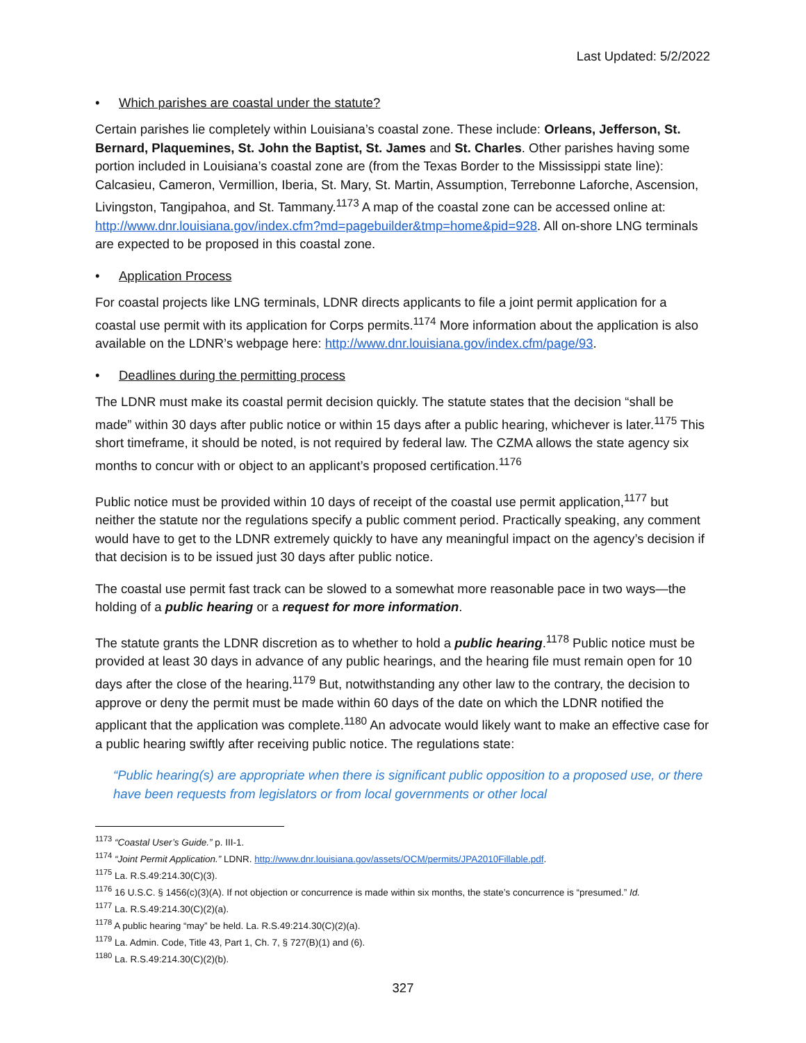Last Updated: 5/2/2022
• Which parishes are coastal under the statute?
Certain parishes lie completely within Louisiana’s coastal zone. These include: Orleans, Jefferson, St. Bernard, Plaquemines, St. John the Baptist, St. James and St. Charles. Other parishes having some portion included in Louisiana’s coastal zone are (from the Texas Border to the Mississippi state line): Calcasieu, Cameron, Vermillion, Iberia, St. Mary, St. Martin, Assumption, Terrebonne Laforche, Ascension, Livingston, Tangipahoa, and St. Tammany.<sup>1173</sup> A map of the coastal zone can be accessed online at: http://www.dnr.louisiana.gov/index.cfm?md=pagebuilder&tmp=home&pid=928. All on-shore LNG terminals are expected to be proposed in this coastal zone.
• Application Process
For coastal projects like LNG terminals, LDNR directs applicants to file a joint permit application for a coastal use permit with its application for Corps permits.<sup>1174</sup> More information about the application is also available on the LDNR’s webpage here: http://www.dnr.louisiana.gov/index.cfm/page/93.
• Deadlines during the permitting process
The LDNR must make its coastal permit decision quickly. The statute states that the decision “shall be made” within 30 days after public notice or within 15 days after a public hearing, whichever is later.<sup>1175</sup> This short timeframe, it should be noted, is not required by federal law. The CZMA allows the state agency six months to concur with or object to an applicant’s proposed certification.<sup>1176</sup>
Public notice must be provided within 10 days of receipt of the coastal use permit application,<sup>1177</sup> but neither the statute nor the regulations specify a public comment period. Practically speaking, any comment would have to get to the LDNR extremely quickly to have any meaningful impact on the agency’s decision if that decision is to be issued just 30 days after public notice.
The coastal use permit fast track can be slowed to a somewhat more reasonable pace in two ways—the holding of a public hearing or a request for more information.
The statute grants the LDNR discretion as to whether to hold a public hearing.<sup>1178</sup> Public notice must be provided at least 30 days in advance of any public hearings, and the hearing file must remain open for 10 days after the close of the hearing.<sup>1179</sup> But, notwithstanding any other law to the contrary, the decision to approve or deny the permit must be made within 60 days of the date on which the LDNR notified the applicant that the application was complete.<sup>1180</sup> An advocate would likely want to make an effective case for a public hearing swiftly after receiving public notice. The regulations state:
“Public hearing(s) are appropriate when there is significant public opposition to a proposed use, or there have been requests from legislators or from local governments or other local
<sup>1173</sup> “Coastal User’s Guide.” p. III-1.
<sup>1174</sup> “Joint Permit Application.” LDNR. http://www.dnr.louisiana.gov/assets/OCM/permits/JPA2010Fillable.pdf.
<sup>1175</sup> La. R.S.49:214.30(C)(3).
<sup>1176</sup> 16 U.S.C. § 1456(c)(3)(A). If not objection or concurrence is made within six months, the state’s concurrence is “presumed.” Id.
<sup>1177</sup> La. R.S.49:214.30(C)(2)(a).
<sup>1178</sup> A public hearing “may” be held. La. R.S.49:214.30(C)(2)(a).
<sup>1179</sup> La. Admin. Code, Title 43, Part 1, Ch. 7, § 727(B)(1) and (6).
<sup>1180</sup> La. R.S.49:214.30(C)(2)(b).
327